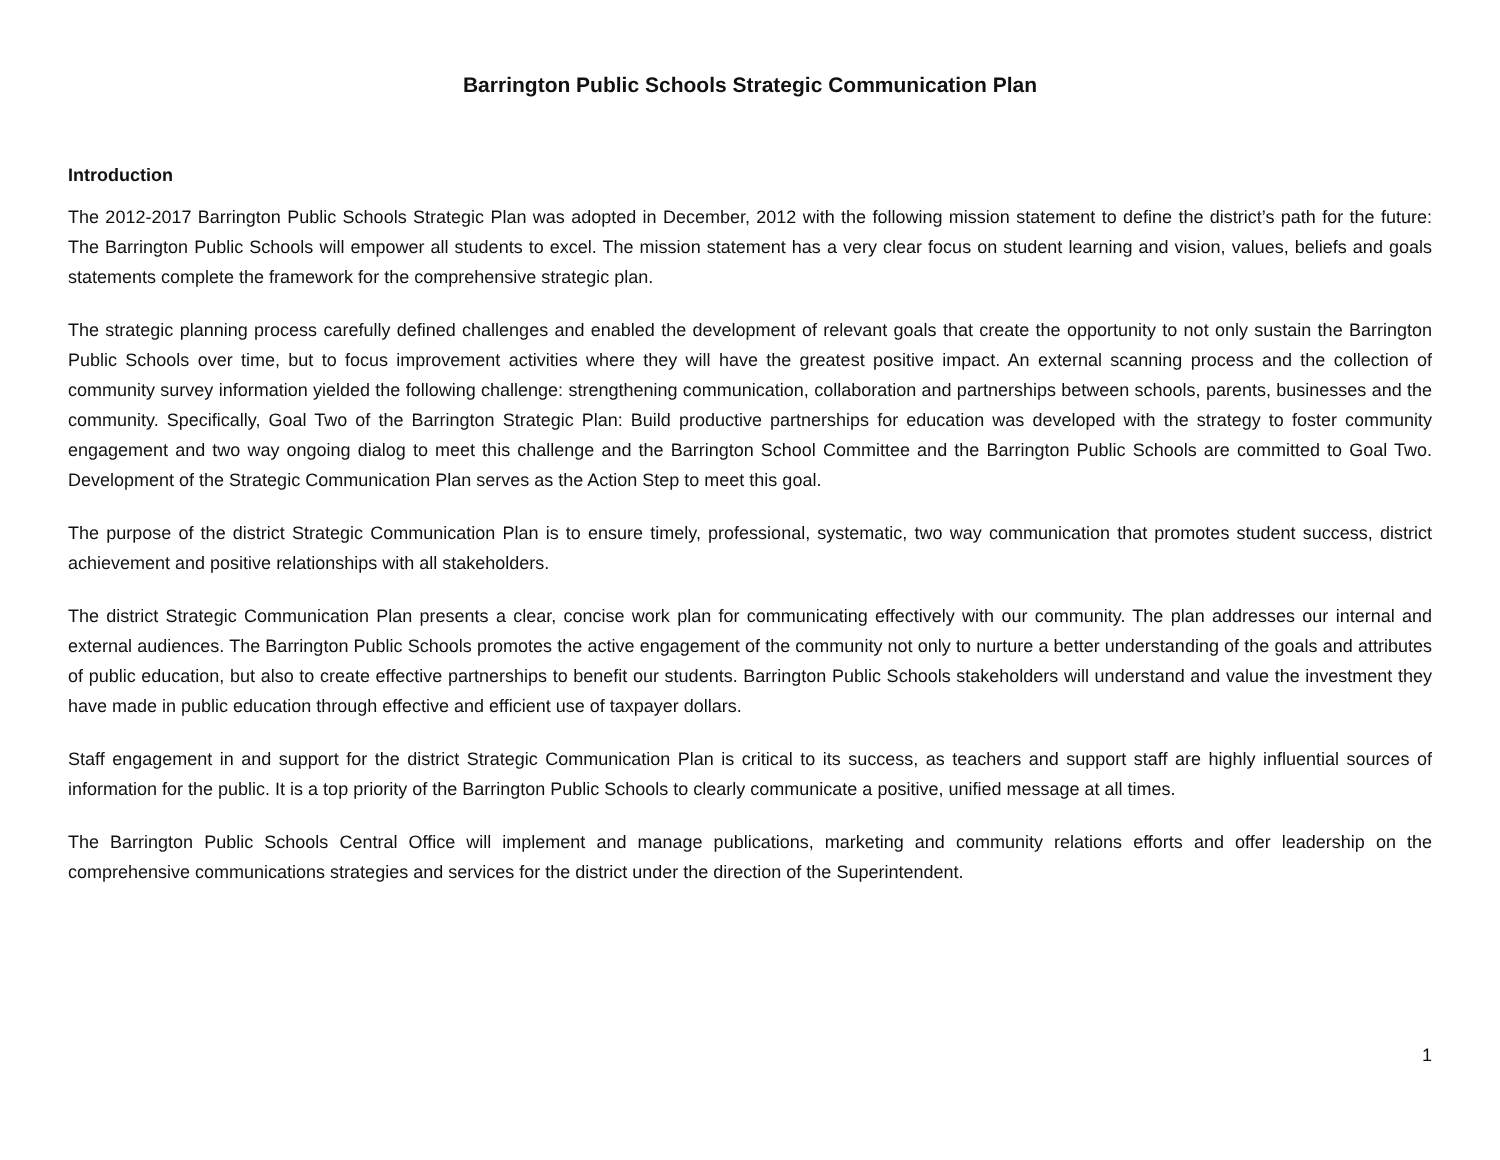Barrington Public Schools Strategic Communication Plan
Introduction
The 2012-2017 Barrington Public Schools Strategic Plan was adopted in December, 2012 with the following mission statement to define the district’s path for the future: The Barrington Public Schools will empower all students to excel. The mission statement has a very clear focus on student learning and vision, values, beliefs and goals statements complete the framework for the comprehensive strategic plan.
The strategic planning process carefully defined challenges and enabled the development of relevant goals that create the opportunity to not only sustain the Barrington Public Schools over time, but to focus improvement activities where they will have the greatest positive impact. An external scanning process and the collection of community survey information yielded the following challenge: strengthening communication, collaboration and partnerships between schools, parents, businesses and the community. Specifically, Goal Two of the Barrington Strategic Plan: Build productive partnerships for education was developed with the strategy to foster community engagement and two way ongoing dialog to meet this challenge and the Barrington School Committee and the Barrington Public Schools are committed to Goal Two. Development of the Strategic Communication Plan serves as the Action Step to meet this goal.
The purpose of the district Strategic Communication Plan is to ensure timely, professional, systematic, two way communication that promotes student success, district achievement and positive relationships with all stakeholders.
The district Strategic Communication Plan presents a clear, concise work plan for communicating effectively with our community. The plan addresses our internal and external audiences. The Barrington Public Schools promotes the active engagement of the community not only to nurture a better understanding of the goals and attributes of public education, but also to create effective partnerships to benefit our students. Barrington Public Schools stakeholders will understand and value the investment they have made in public education through effective and efficient use of taxpayer dollars.
Staff engagement in and support for the district Strategic Communication Plan is critical to its success, as teachers and support staff are highly influential sources of information for the public. It is a top priority of the Barrington Public Schools to clearly communicate a positive, unified message at all times.
The Barrington Public Schools Central Office will implement and manage publications, marketing and community relations efforts and offer leadership on the comprehensive communications strategies and services for the district under the direction of the Superintendent.
1